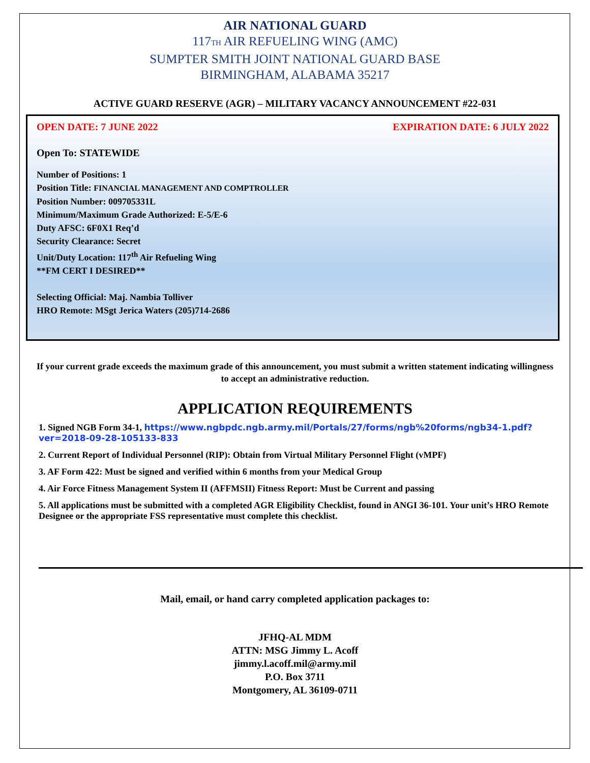AIR NATIONAL GUARD
117TH AIR REFUELING WING (AMC)
SUMPTER SMITH JOINT NATIONAL GUARD BASE
BIRMINGHAM, ALABAMA 35217
ACTIVE GUARD RESERVE (AGR) – MILITARY VACANCY ANNOUNCEMENT #22-031
OPEN DATE: 7 JUNE 2022 EXPIRATION DATE: 6 JULY 2022
Open To: STATEWIDE
Number of Positions: 1
Position Title: FINANCIAL MANAGEMENT AND COMPTROLLER
Position Number: 009705331L
Minimum/Maximum Grade Authorized: E-5/E-6
Duty AFSC: 6F0X1 Req’d
Security Clearance: Secret
Unit/Duty Location: 117<sup>th</sup> Air Refueling Wing
**FM CERT I DESIRED**
Selecting Official: Maj. Nambia Tolliver
HRO Remote: MSgt Jerica Waters (205)714-2686
If your current grade exceeds the maximum grade of this announcement, you must submit a written statement indicating willingness to accept an administrative reduction.
APPLICATION REQUIREMENTS
1. Signed NGB Form 34-1, https://www.ngbpdc.ngb.army.mil/Portals/27/forms/ngb%20forms/ngb34-1.pdf?ver=2018-09-28-105133-833
2. Current Report of Individual Personnel (RIP): Obtain from Virtual Military Personnel Flight (vMPF)
3. AF Form 422: Must be signed and verified within 6 months from your Medical Group
4. Air Force Fitness Management System II (AFFMSII) Fitness Report: Must be Current and passing
5. All applications must be submitted with a completed AGR Eligibility Checklist, found in ANGI 36-101. Your unit’s HRO Remote Designee or the appropriate FSS representative must complete this checklist.
Mail, email, or hand carry completed application packages to:
JFHQ-AL MDM
ATTN: MSG Jimmy L. Acoff
jimmy.l.acoff.mil@army.mil
P.O. Box 3711
Montgomery, AL 36109-0711